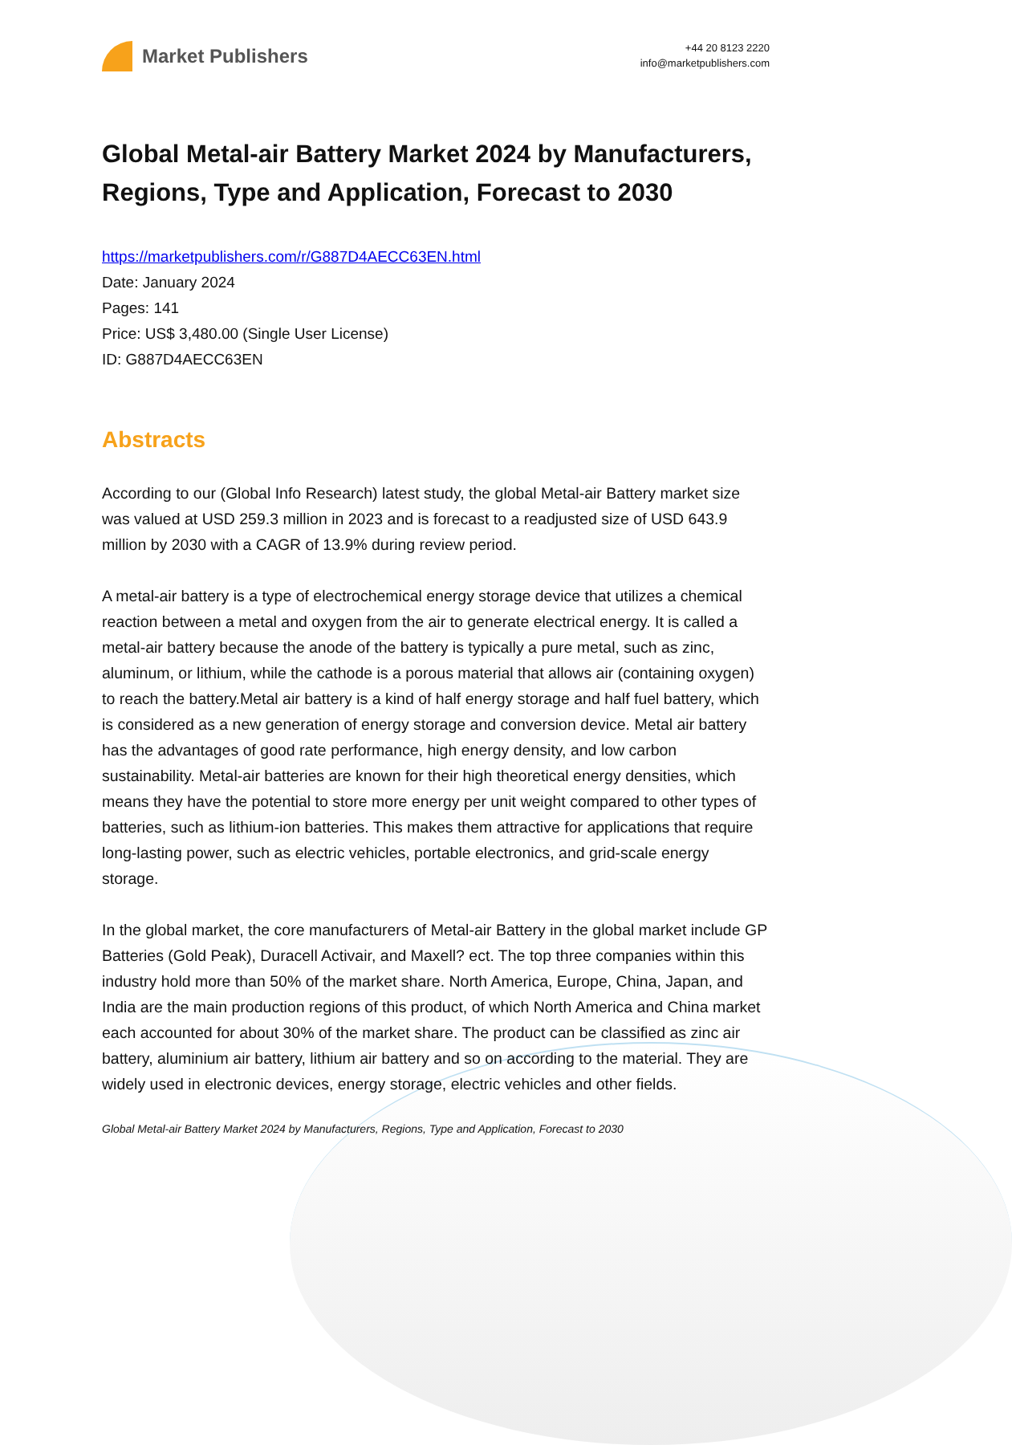Market Publishers
+44 20 8123 2220
info@marketpublishers.com
Global Metal-air Battery Market 2024 by Manufacturers, Regions, Type and Application, Forecast to 2030
https://marketpublishers.com/r/G887D4AECC63EN.html
Date: January 2024
Pages: 141
Price: US$ 3,480.00 (Single User License)
ID: G887D4AECC63EN
Abstracts
According to our (Global Info Research) latest study, the global Metal-air Battery market size was valued at USD 259.3 million in 2023 and is forecast to a readjusted size of USD 643.9 million by 2030 with a CAGR of 13.9% during review period.
A metal-air battery is a type of electrochemical energy storage device that utilizes a chemical reaction between a metal and oxygen from the air to generate electrical energy. It is called a metal-air battery because the anode of the battery is typically a pure metal, such as zinc, aluminum, or lithium, while the cathode is a porous material that allows air (containing oxygen) to reach the battery.Metal air battery is a kind of half energy storage and half fuel battery, which is considered as a new generation of energy storage and conversion device. Metal air battery has the advantages of good rate performance, high energy density, and low carbon sustainability. Metal-air batteries are known for their high theoretical energy densities, which means they have the potential to store more energy per unit weight compared to other types of batteries, such as lithium-ion batteries. This makes them attractive for applications that require long-lasting power, such as electric vehicles, portable electronics, and grid-scale energy storage.
In the global market, the core manufacturers of Metal-air Battery in the global market include GP Batteries (Gold Peak), Duracell Activair, and Maxell? ect. The top three companies within this industry hold more than 50% of the market share. North America, Europe, China, Japan, and India are the main production regions of this product, of which North America and China market each accounted for about 30% of the market share. The product can be classified as zinc air battery, aluminium air battery, lithium air battery and so on according to the material. They are widely used in electronic devices, energy storage, electric vehicles and other fields.
Global Metal-air Battery Market 2024 by Manufacturers, Regions, Type and Application, Forecast to 2030